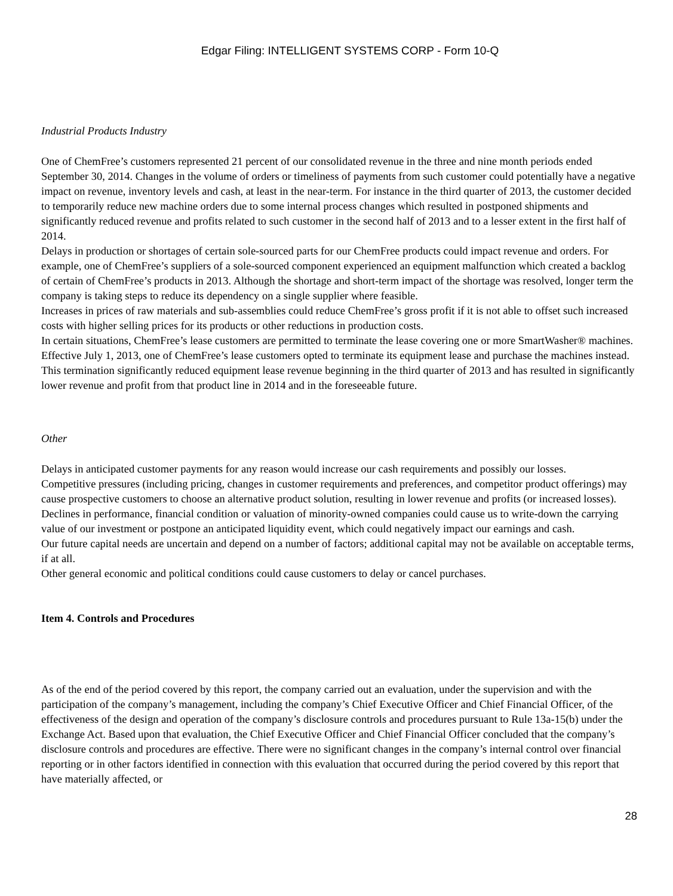Edgar Filing: INTELLIGENT SYSTEMS CORP - Form 10-Q
Industrial Products Industry
One of ChemFree’s customers represented 21 percent of our consolidated revenue in the three and nine month periods ended September 30, 2014. Changes in the volume of orders or timeliness of payments from such customer could potentially have a negative impact on revenue, inventory levels and cash, at least in the near-term. For instance in the third quarter of 2013, the customer decided to temporarily reduce new machine orders due to some internal process changes which resulted in postponed shipments and significantly reduced revenue and profits related to such customer in the second half of 2013 and to a lesser extent in the first half of 2014.
Delays in production or shortages of certain sole-sourced parts for our ChemFree products could impact revenue and orders. For example, one of ChemFree’s suppliers of a sole-sourced component experienced an equipment malfunction which created a backlog of certain of ChemFree’s products in 2013. Although the shortage and short-term impact of the shortage was resolved, longer term the company is taking steps to reduce its dependency on a single supplier where feasible.
Increases in prices of raw materials and sub-assemblies could reduce ChemFree’s gross profit if it is not able to offset such increased costs with higher selling prices for its products or other reductions in production costs.
In certain situations, ChemFree’s lease customers are permitted to terminate the lease covering one or more SmartWasher® machines. Effective July 1, 2013, one of ChemFree’s lease customers opted to terminate its equipment lease and purchase the machines instead. This termination significantly reduced equipment lease revenue beginning in the third quarter of 2013 and has resulted in significantly lower revenue and profit from that product line in 2014 and in the foreseeable future.
Other
Delays in anticipated customer payments for any reason would increase our cash requirements and possibly our losses.
Competitive pressures (including pricing, changes in customer requirements and preferences, and competitor product offerings) may cause prospective customers to choose an alternative product solution, resulting in lower revenue and profits (or increased losses).
Declines in performance, financial condition or valuation of minority-owned companies could cause us to write-down the carrying value of our investment or postpone an anticipated liquidity event, which could negatively impact our earnings and cash.
Our future capital needs are uncertain and depend on a number of factors; additional capital may not be available on acceptable terms, if at all.
Other general economic and political conditions could cause customers to delay or cancel purchases.
Item 4. Controls and Procedures
As of the end of the period covered by this report, the company carried out an evaluation, under the supervision and with the participation of the company’s management, including the company’s Chief Executive Officer and Chief Financial Officer, of the effectiveness of the design and operation of the company’s disclosure controls and procedures pursuant to Rule 13a-15(b) under the Exchange Act. Based upon that evaluation, the Chief Executive Officer and Chief Financial Officer concluded that the company’s disclosure controls and procedures are effective. There were no significant changes in the company’s internal control over financial reporting or in other factors identified in connection with this evaluation that occurred during the period covered by this report that have materially affected, or
28